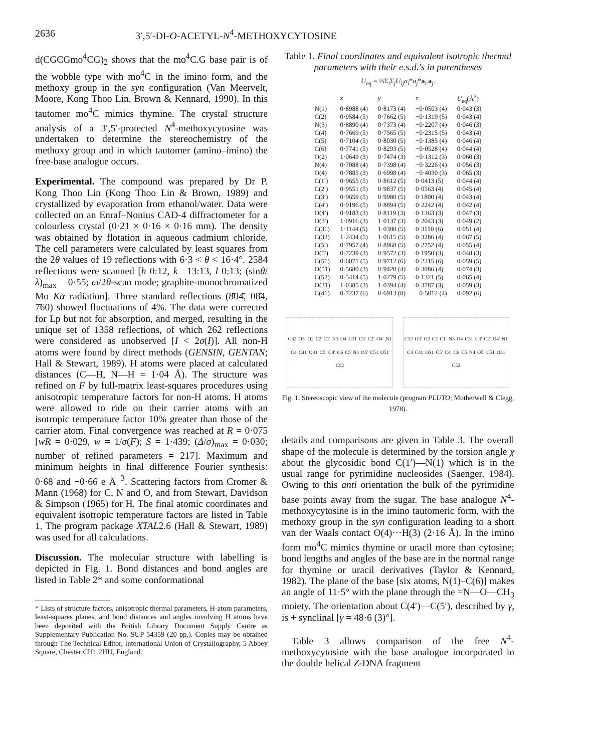2636 3′,5′-DI-O-ACETYL-N<sup>4</sup>-METHOXYCYTOSINE
d(CGCGmo<sup>4</sup>CG)<sub>2</sub> shows that the mo<sup>4</sup>C.G base pair is of the wobble type with mo<sup>4</sup>C in the imino form, and the methoxy group in the syn configuration (Van Meervelt, Moore, Kong Thoo Lin, Brown & Kennard, 1990). In this tautomer mo<sup>4</sup>C mimics thymine. The crystal structure analysis of a 3′,5′-protected N<sup>4</sup>-methoxycytosine was undertaken to determine the stereochemistry of the methoxy group and in which tautomer (amino–imino) the free-base analogue occurs.
Experimental. The compound was prepared by Dr P. Kong Thoo Lin (Kong Thoo Lin & Brown, 1989) and crystallized by evaporation from ethanol/water. Data were collected on an Enraf–Nonius CAD-4 diffractometer for a colourless crystal (0·21 × 0·16 × 0·16 mm). The density was obtained by flotation in aqueous cadmium chloride. The cell parameters were calculated by least squares from the 2θ values of 19 reflections with 6·3 < θ < 16·4°. 2584 reflections were scanned [h 0:12, k −13:13, l 0:13; (sinθ/λ)<sub>max</sub> = 0·55; ω/2θ-scan mode; graphite-monochromatized Mo Kα radiation]. Three standard reflections (8̄04̄, 08̄4, 7̄60) showed fluctuations of 4%. The data were corrected for Lp but not for absorption, and merged, resulting in the unique set of 1358 reflections, of which 262 reflections were considered as unobserved [I < 2σ(I)]. All non-H atoms were found by direct methods (GENSIN, GENTAN; Hall & Stewart, 1989). H atoms were placed at calculated distances (C—H, N—H = 1·04 Å). The structure was refined on F by full-matrix least-squares procedures using anisotropic temperature factors for non-H atoms. H atoms were allowed to ride on their carrier atoms with an isotropic temperature factor 10% greater than those of the carrier atom. Final convergence was reached at R = 0·075 [wR = 0·029, w = 1/σ(F); S = 1·439; (Δ/σ)<sub>max</sub> = 0·030; number of refined parameters = 217]. Maximum and minimum heights in final difference Fourier synthesis: 0·68 and −0·66 e Å<sup>−3</sup>. Scattering factors from Cromer & Mann (1968) for C, N and O, and from Stewart, Davidson & Simpson (1965) for H. The final atomic coordinates and equivalent isotropic temperature factors are listed in Table 1. The program package XTAL2.6 (Hall & Stewart, 1989) was used for all calculations.
Discussion. The molecular structure with labelling is depicted in Fig. 1. Bond distances and bond angles are listed in Table 2* and some conformational
* Lists of structure factors, anisotropic thermal parameters, H-atom parameters, least-squares planes, and bond distances and angles involving H atoms have been deposited with the British Library Document Supply Centre as Supplementary Publication No. SUP 54359 (20 pp.). Copies may be obtained through The Technical Editor, International Union of Crystallography, 5 Abbey Square, Chester CH1 2HU, England.
Table 1. Final coordinates and equivalent isotropic thermal parameters with their e.s.d.'s in parentheses
U<sub>eq</sub> = ⅓Σ<sub>i</sub>Σ<sub>j</sub>U<sub>ij</sub>a<sub>i</sub>*a<sub>j</sub>*a<sub>i</sub>.a<sub>j</sub>.
| | x | y | z | U<sub>eq</sub>(Å<sup>2</sup>) |
| --- | --- | --- | --- | --- |
| N(1) | 0·8988 (4) | 0·8173 (4) | −0·0503 (4) | 0·043 (3) |
| C(2) | 0·9584 (5) | 0·7662 (5) | −0·1319 (5) | 0·043 (4) |
| N(3) | 0·8890 (4) | 0·7373 (4) | −0·2207 (4) | 0·046 (3) |
| C(4) | 0·7669 (5) | 0·7565 (5) | −0·2315 (5) | 0·043 (4) |
| C(5) | 0·7104 (5) | 0·8030 (5) | −0·1385 (4) | 0·046 (4) |
| C(6) | 0·7741 (5) | 0·8293 (5) | −0·0528 (4) | 0·044 (4) |
| O(2) | 1·0649 (3) | 0·7474 (3) | −0·1312 (3) | 0·060 (3) |
| N(4) | 0·7088 (4) | 0·7398 (4) | −0·3226 (4) | 0·056 (3) |
| O(4) | 0·7885 (3) | 0·6998 (4) | −0·4030 (3) | 0·065 (3) |
| C(1′) | 0·9655 (5) | 0·8612 (5) | 0·0413 (5) | 0·044 (4) |
| C(2′) | 0·9551 (5) | 0·9837 (5) | 0·0563 (4) | 0·045 (4) |
| C(3′) | 0·9659 (5) | 0·9980 (5) | 0·1800 (4) | 0·043 (4) |
| C(4′) | 0·9196 (5) | 0·8894 (5) | 0·2242 (4) | 0·042 (4) |
| O(4′) | 0·9183 (3) | 0·8119 (3) | 0·1363 (3) | 0·047 (3) |
| O(3′) | 1·0916 (3) | 1·0137 (3) | 0·2043 (3) | 0·049 (2) |
| C(31) | 1·1144 (5) | 1·0380 (5) | 0·3110 (6) | 0·051 (4) |
| C(32) | 1·2434 (5) | 1·0615 (5) | 0·3286 (4) | 0·067 (5) |
| C(5′) | 0·7957 (4) | 0·8968 (5) | 0·2752 (4) | 0·055 (4) |
| O(5′) | 0·7239 (3) | 0·9572 (3) | 0·1950 (3) | 0·048 (3) |
| C(51) | 0·6071 (5) | 0·9712 (6) | 0·2215 (6) | 0·059 (5) |
| O(51) | 0·5680 (3) | 0·9420 (4) | 0·3086 (4) | 0·074 (3) |
| C(52) | 0·5414 (5) | 1·0279 (5) | 0·1321 (5) | 0·065 (4) |
| O(31) | 1·0385 (3) | 1·0394 (4) | 0·3787 (3) | 0·059 (3) |
| C(41) | 0·7237 (6) | 0·6913 (8) | −0·5012 (4) | 0·092 (6) |
C32 O3' O2 C2 C1' N3 O4 C31 C3' C2' O4' N1 C4 C41 O31 C5' C4' C6 C5 N4 O5' C51 O51 C52
C32 O3' O2 C2 C1' N3 O4 C31 C3' C2' O4' N1 C4 C41 O31 C5' C4' C6 C5 N4 O5' C51 O51 C52
Fig. 1. Stereoscopic view of the molecule (program PLUTO; Motherwell & Clegg, 1978).
details and comparisons are given in Table 3. The overall shape of the molecule is determined by the torsion angle χ about the glycosidic bond C(1′)—N(1) which is in the usual range for pyrimidine nucleosides (Saenger, 1984). Owing to this anti orientation the bulk of the pyrimidine base points away from the sugar. The base analogue N<sup>4</sup>-methoxycytosine is in the imino tautomeric form, with the methoxy group in the syn configuration leading to a short van der Waals contact O(4)···H(3) (2·16 Å). In the imino form mo<sup>4</sup>C mimics thymine or uracil more than cytosine; bond lengths and angles of the base are in the normal range for thymine or uracil derivatives (Taylor & Kennard, 1982). The plane of the base [six atoms, N(1)–C(6)] makes an angle of 11·5° with the plane through the =N—O—CH<sub>3</sub> moiety. The orientation about C(4′)—C(5′), described by γ, is + synclinal [γ = 48·6 (3)°].
Table 3 allows comparison of the free N<sup>4</sup>-methoxycytosine with the base analogue incorporated in the double helical Z-DNA fragment